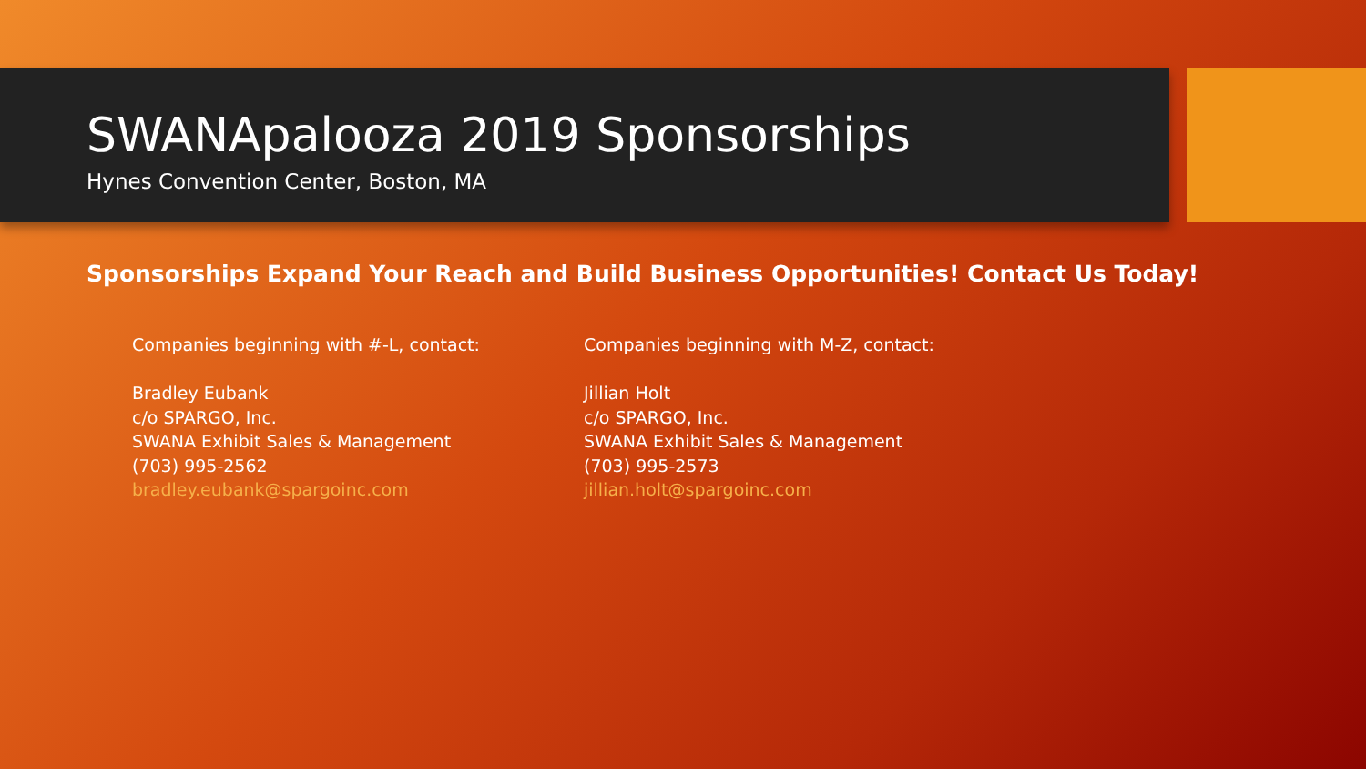SWANApalooza 2019 Sponsorships
Hynes Convention Center, Boston, MA
Sponsorships Expand Your Reach and Build Business Opportunities! Contact Us Today!
Companies beginning with #-L, contact:
Bradley Eubank
c/o SPARGO, Inc.
SWANA Exhibit Sales & Management
(703) 995-2562
bradley.eubank@spargoinc.com
Companies beginning with M-Z, contact:
Jillian Holt
c/o SPARGO, Inc.
SWANA Exhibit Sales & Management
(703) 995-2573
jillian.holt@spargoinc.com